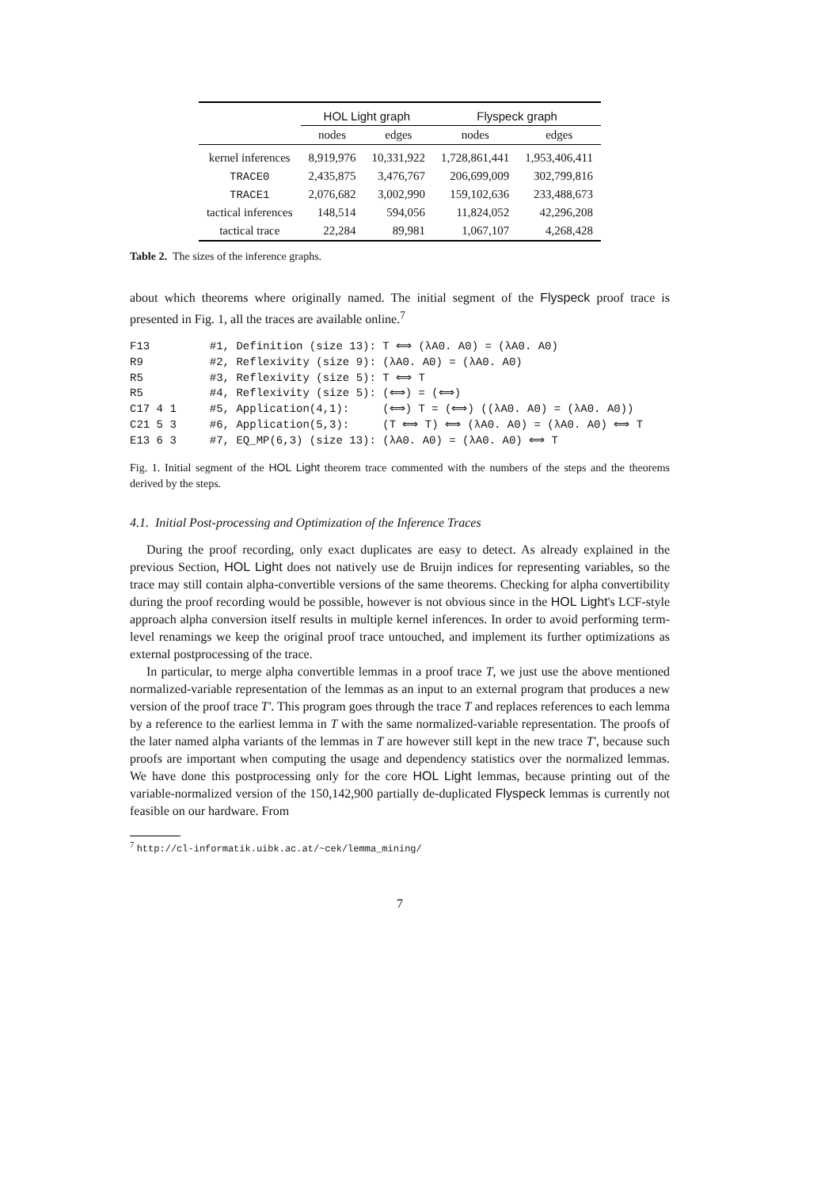| | HOL Light graph | | Flyspeck graph | |
| --- | --- | --- | --- | --- |
| | nodes | edges | nodes | edges |
| kernel inferences | 8,919,976 | 10,331,922 | 1,728,861,441 | 1,953,406,411 |
| TRACE0 | 2,435,875 | 3,476,767 | 206,699,009 | 302,799,816 |
| TRACE1 | 2,076,682 | 3,002,990 | 159,102,636 | 233,488,673 |
| tactical inferences | 148,514 | 594,056 | 11,824,052 | 42,296,208 |
| tactical trace | 22,284 | 89,981 | 1,067,107 | 4,268,428 |
Table 2. The sizes of the inference graphs.
about which theorems where originally named. The initial segment of the Flyspeck proof trace is presented in Fig. 1, all the traces are available online.<sup>7</sup>
F13         #1, Definition (size 13): T ⟺ (λA0. A0) = (λA0. A0)
R9          #2, Reflexivity (size 9): (λA0. A0) = (λA0. A0)
R5          #3, Reflexivity (size 5): T ⟺ T
R5          #4, Reflexivity (size 5): (⟺) = (⟺)
C17 4 1     #5, Application(4,1):     (⟺) T = (⟺) ((λA0. A0) = (λA0. A0))
C21 5 3     #6, Application(5,3):     (T ⟺ T) ⟺ (λA0. A0) = (λA0. A0) ⟺ T
E13 6 3     #7, EQ_MP(6,3) (size 13): (λA0. A0) = (λA0. A0) ⟺ T
Fig. 1. Initial segment of the HOL Light theorem trace commented with the numbers of the steps and the theorems derived by the steps.
4.1. Initial Post-processing and Optimization of the Inference Traces
During the proof recording, only exact duplicates are easy to detect. As already explained in the previous Section, HOL Light does not natively use de Bruijn indices for representing variables, so the trace may still contain alpha-convertible versions of the same theorems. Checking for alpha convertibility during the proof recording would be possible, however is not obvious since in the HOL Light's LCF-style approach alpha conversion itself results in multiple kernel inferences. In order to avoid performing term-level renamings we keep the original proof trace untouched, and implement its further optimizations as external postprocessing of the trace.
In particular, to merge alpha convertible lemmas in a proof trace T, we just use the above mentioned normalized-variable representation of the lemmas as an input to an external program that produces a new version of the proof trace T′. This program goes through the trace T and replaces references to each lemma by a reference to the earliest lemma in T with the same normalized-variable representation. The proofs of the later named alpha variants of the lemmas in T are however still kept in the new trace T′, because such proofs are important when computing the usage and dependency statistics over the normalized lemmas. We have done this postprocessing only for the core HOL Light lemmas, because printing out of the variable-normalized version of the 150,142,900 partially de-duplicated Flyspeck lemmas is currently not feasible on our hardware. From
<sup>7</sup> http://cl-informatik.uibk.ac.at/~cek/lemma_mining/
7